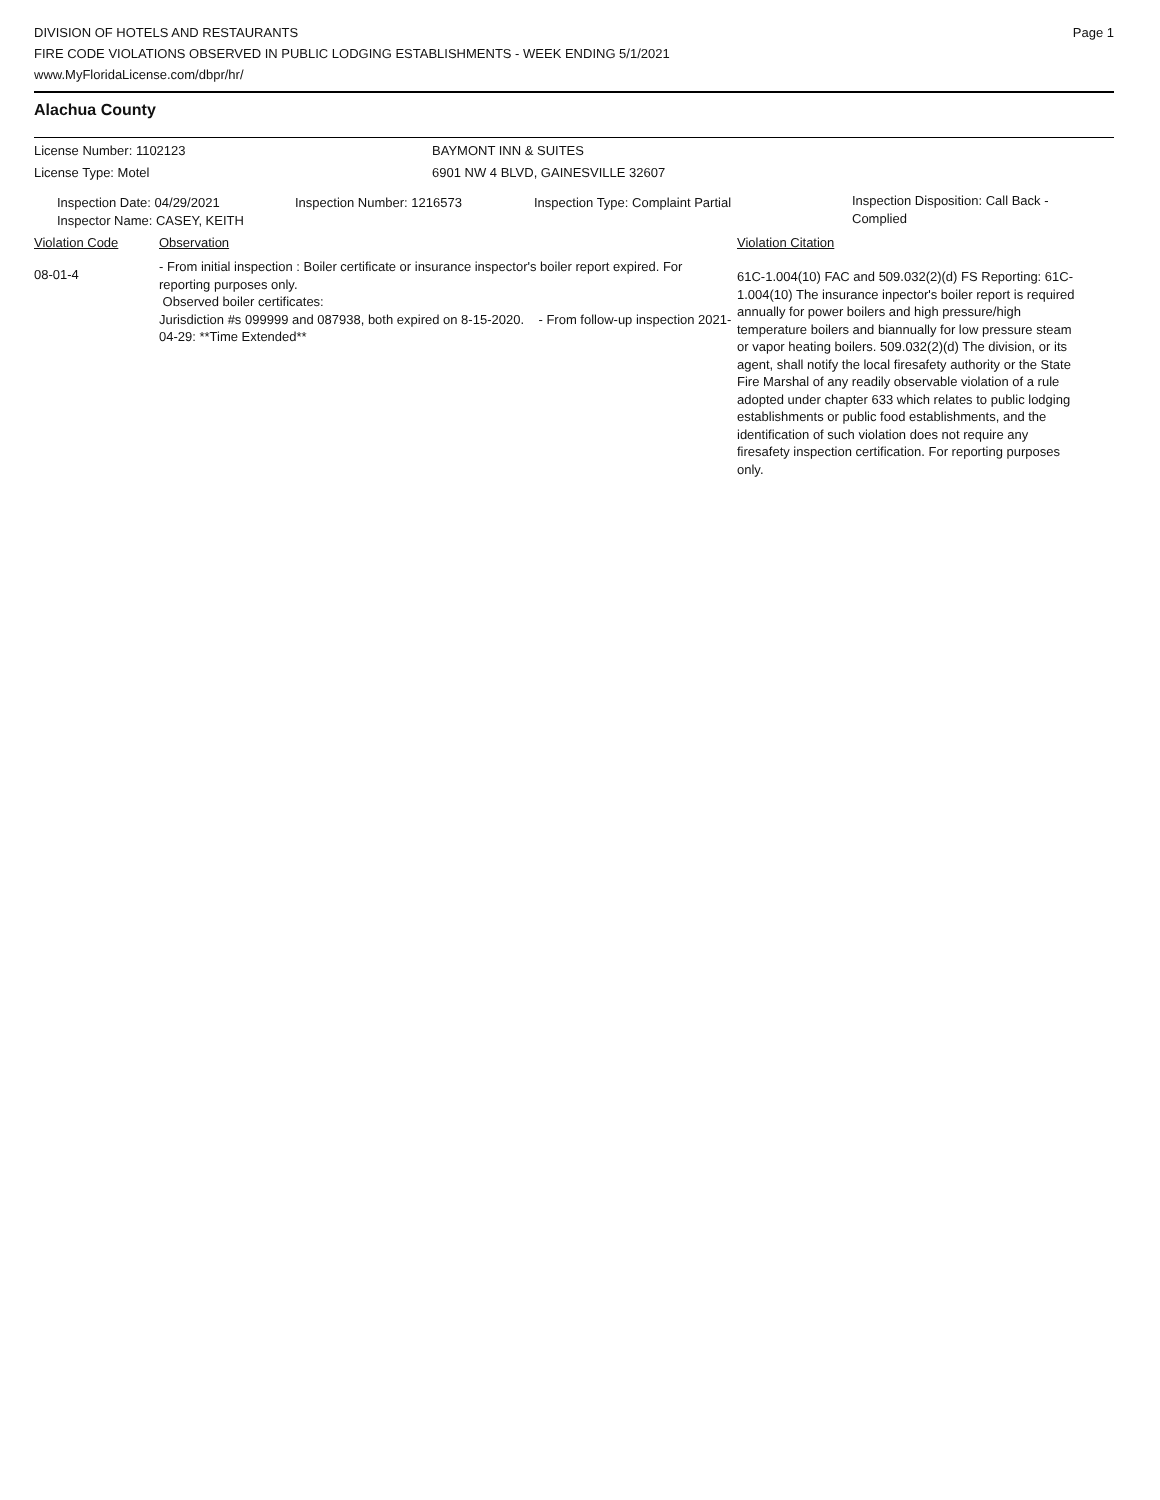DIVISION OF HOTELS AND RESTAURANTS
FIRE CODE VIOLATIONS OBSERVED IN PUBLIC LODGING ESTABLISHMENTS - WEEK ENDING 5/1/2021
www.MyFloridaLicense.com/dbpr/hr/
Page 1
Alachua County
License Number: 1102123 BAYMONT INN & SUITES
License Type: Motel 6901 NW 4 BLVD, GAINESVILLE 32607
Inspection Date: 04/29/2021 Inspection Number: 1216573 Inspection Type: Complaint Partial
Inspection Disposition: Call Back - Complied
Inspector Name: CASEY, KEITH
Violation Code Observation Violation Citation
08-01-4
- From initial inspection : Boiler certificate or insurance inspector's boiler report expired. For reporting purposes only.
Observed boiler certificates:
Jurisdiction #s 099999 and 087938, both expired on 8-15-2020. - From follow-up inspection 2021-04-29: **Time Extended**
61C-1.004(10) FAC and 509.032(2)(d) FS Reporting: 61C-1.004(10) The insurance inpector's boiler report is required annually for power boilers and high pressure/high temperature boilers and biannually for low pressure steam or vapor heating boilers. 509.032(2)(d) The division, or its agent, shall notify the local firesafety authority or the State Fire Marshal of any readily observable violation of a rule adopted under chapter 633 which relates to public lodging establishments or public food establishments, and the identification of such violation does not require any firesafety inspection certification. For reporting purposes only.